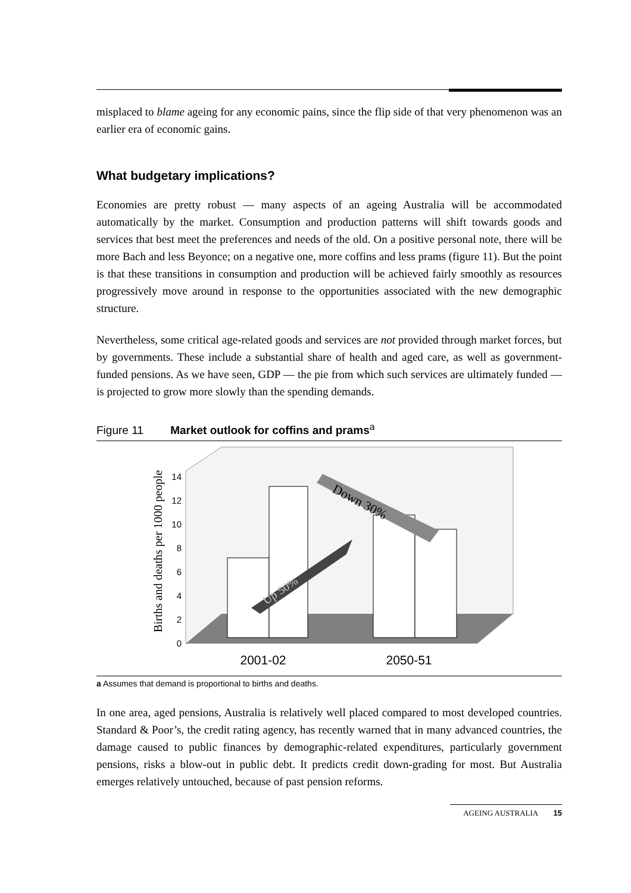misplaced to blame ageing for any economic pains, since the flip side of that very phenomenon was an earlier era of economic gains.
What budgetary implications?
Economies are pretty robust — many aspects of an ageing Australia will be accommodated automatically by the market. Consumption and production patterns will shift towards goods and services that best meet the preferences and needs of the old. On a positive personal note, there will be more Bach and less Beyonce; on a negative one, more coffins and less prams (figure 11). But the point is that these transitions in consumption and production will be achieved fairly smoothly as resources progressively move around in response to the opportunities associated with the new demographic structure.
Nevertheless, some critical age-related goods and services are not provided through market forces, but by governments. These include a substantial share of health and aged care, as well as government-funded pensions. As we have seen, GDP — the pie from which such services are ultimately funded — is projected to grow more slowly than the spending demands.
Figure 11 Market outlook for coffins and prams<sup>a</sup>
Births and deaths per 1000 people
0
2
4
6
8
10
12
14
Up 50%
Down 30%
2001-02
2050-51
a Assumes that demand is proportional to births and deaths.
In one area, aged pensions, Australia is relatively well placed compared to most developed countries. Standard & Poor’s, the credit rating agency, has recently warned that in many advanced countries, the damage caused to public finances by demographic-related expenditures, particularly government pensions, risks a blow-out in public debt. It predicts credit down-grading for most. But Australia emerges relatively untouched, because of past pension reforms.
AGEING AUSTRALIA 15